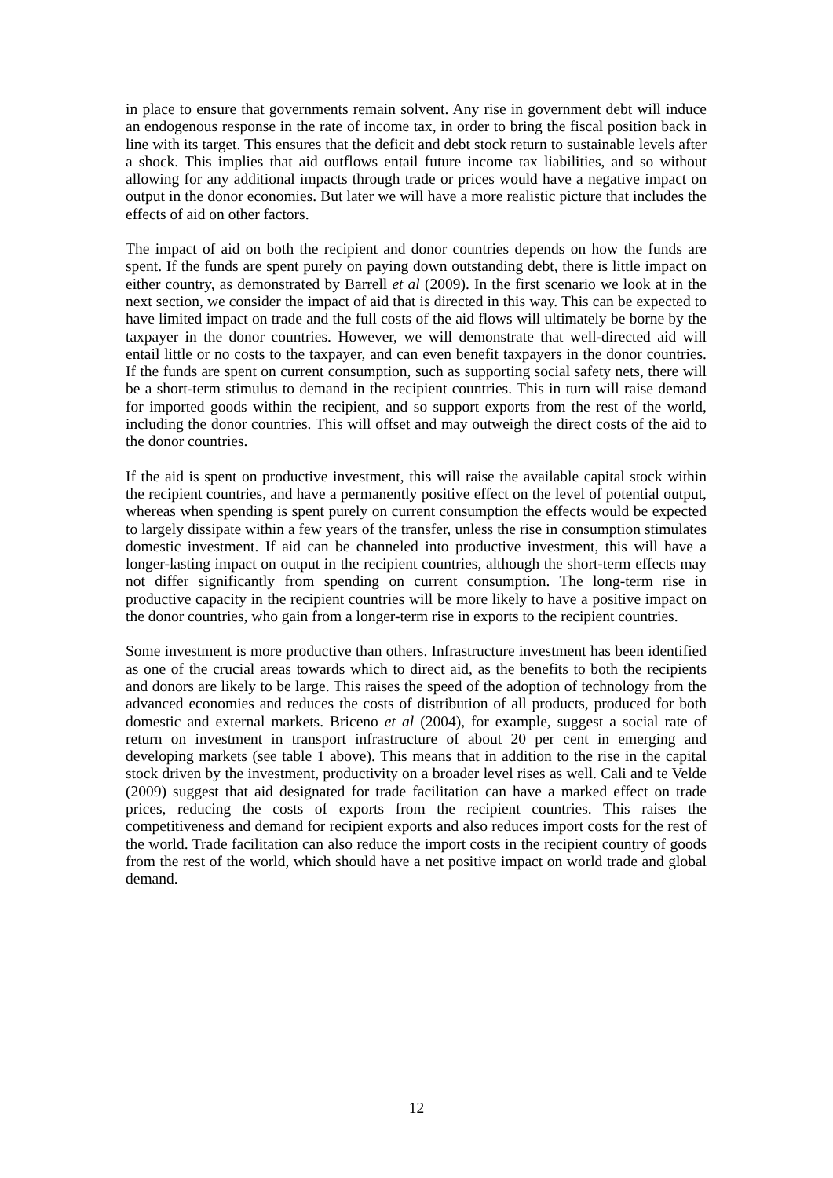in place to ensure that governments remain solvent. Any rise in government debt will induce an endogenous response in the rate of income tax, in order to bring the fiscal position back in line with its target. This ensures that the deficit and debt stock return to sustainable levels after a shock. This implies that aid outflows entail future income tax liabilities, and so without allowing for any additional impacts through trade or prices would have a negative impact on output in the donor economies. But later we will have a more realistic picture that includes the effects of aid on other factors.
The impact of aid on both the recipient and donor countries depends on how the funds are spent. If the funds are spent purely on paying down outstanding debt, there is little impact on either country, as demonstrated by Barrell et al (2009). In the first scenario we look at in the next section, we consider the impact of aid that is directed in this way. This can be expected to have limited impact on trade and the full costs of the aid flows will ultimately be borne by the taxpayer in the donor countries. However, we will demonstrate that well-directed aid will entail little or no costs to the taxpayer, and can even benefit taxpayers in the donor countries. If the funds are spent on current consumption, such as supporting social safety nets, there will be a short-term stimulus to demand in the recipient countries. This in turn will raise demand for imported goods within the recipient, and so support exports from the rest of the world, including the donor countries. This will offset and may outweigh the direct costs of the aid to the donor countries.
If the aid is spent on productive investment, this will raise the available capital stock within the recipient countries, and have a permanently positive effect on the level of potential output, whereas when spending is spent purely on current consumption the effects would be expected to largely dissipate within a few years of the transfer, unless the rise in consumption stimulates domestic investment. If aid can be channeled into productive investment, this will have a longer-lasting impact on output in the recipient countries, although the short-term effects may not differ significantly from spending on current consumption. The long-term rise in productive capacity in the recipient countries will be more likely to have a positive impact on the donor countries, who gain from a longer-term rise in exports to the recipient countries.
Some investment is more productive than others. Infrastructure investment has been identified as one of the crucial areas towards which to direct aid, as the benefits to both the recipients and donors are likely to be large. This raises the speed of the adoption of technology from the advanced economies and reduces the costs of distribution of all products, produced for both domestic and external markets. Briceno et al (2004), for example, suggest a social rate of return on investment in transport infrastructure of about 20 per cent in emerging and developing markets (see table 1 above). This means that in addition to the rise in the capital stock driven by the investment, productivity on a broader level rises as well. Cali and te Velde (2009) suggest that aid designated for trade facilitation can have a marked effect on trade prices, reducing the costs of exports from the recipient countries. This raises the competitiveness and demand for recipient exports and also reduces import costs for the rest of the world. Trade facilitation can also reduce the import costs in the recipient country of goods from the rest of the world, which should have a net positive impact on world trade and global demand.
12